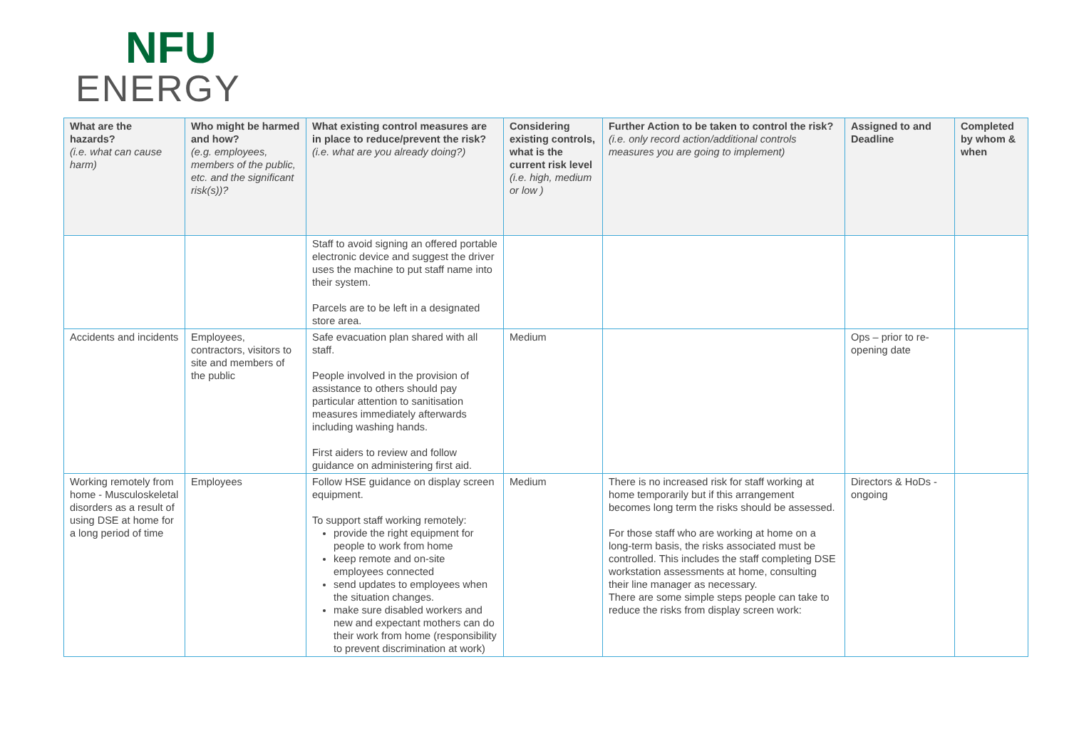NFU
ENERGY
| What are the hazards? (i.e. what can cause harm) | Who might be harmed and how? (e.g. employees, members of the public, etc. and the significant risk(s))? | What existing control measures are in place to reduce/prevent the risk? (i.e. what are you already doing?) | Considering existing controls, what is the current risk level (i.e. high, medium or low ) | Further Action to be taken to control the risk? (i.e. only record action/additional controls measures you are going to implement) | Assigned to and Deadline | Completed by whom & when |
| --- | --- | --- | --- | --- | --- | --- |
| | | Staff to avoid signing an offered portable electronic device and suggest the driver uses the machine to put staff name into their system. Parcels are to be left in a designated store area. | | | | |
| Accidents and incidents | Employees, contractors, visitors to site and members of the public | Safe evacuation plan shared with all staff. People involved in the provision of assistance to others should pay particular attention to sanitisation measures immediately afterwards including washing hands. First aiders to review and follow guidance on administering first aid. | Medium | | Ops – prior to re-opening date | |
| Working remotely from home - Musculoskeletal disorders as a result of using DSE at home for a long period of time | Employees | Follow HSE guidance on display screen equipment. To support staff working remotely: provide the right equipment for people to work from home keep remote and on-site employees connected send updates to employees when the situation changes. make sure disabled workers and new and expectant mothers can do their work from home (responsibility to prevent discrimination at work) | Medium | There is no increased risk for staff working at home temporarily but if this arrangement becomes long term the risks should be assessed. For those staff who are working at home on a long-term basis, the risks associated must be controlled. This includes the staff completing DSE workstation assessments at home, consulting their line manager as necessary. There are some simple steps people can take to reduce the risks from display screen work: | Directors & HoDs - ongoing | |